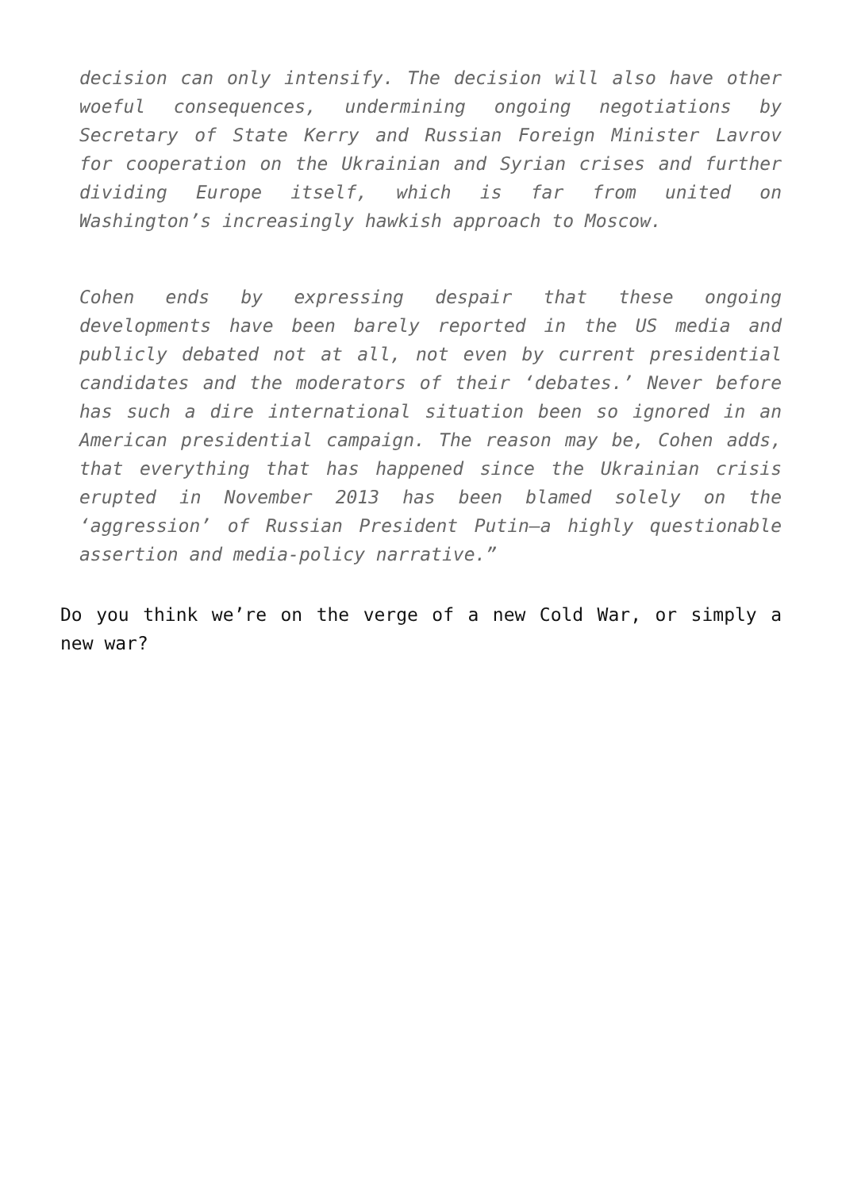decision can only intensify. The decision will also have other woeful consequences, undermining ongoing negotiations by Secretary of State Kerry and Russian Foreign Minister Lavrov for cooperation on the Ukrainian and Syrian crises and further dividing Europe itself, which is far from united on Washington’s increasingly hawkish approach to Moscow.
Cohen ends by expressing despair that these ongoing developments have been barely reported in the US media and publicly debated not at all, not even by current presidential candidates and the moderators of their ‘debates.’ Never before has such a dire international situation been so ignored in an American presidential campaign. The reason may be, Cohen adds, that everything that has happened since the Ukrainian crisis erupted in November 2013 has been blamed solely on the ‘aggression’ of Russian President Putin—a highly questionable assertion and media-policy narrative.”
Do you think we’re on the verge of a new Cold War, or simply a new war?